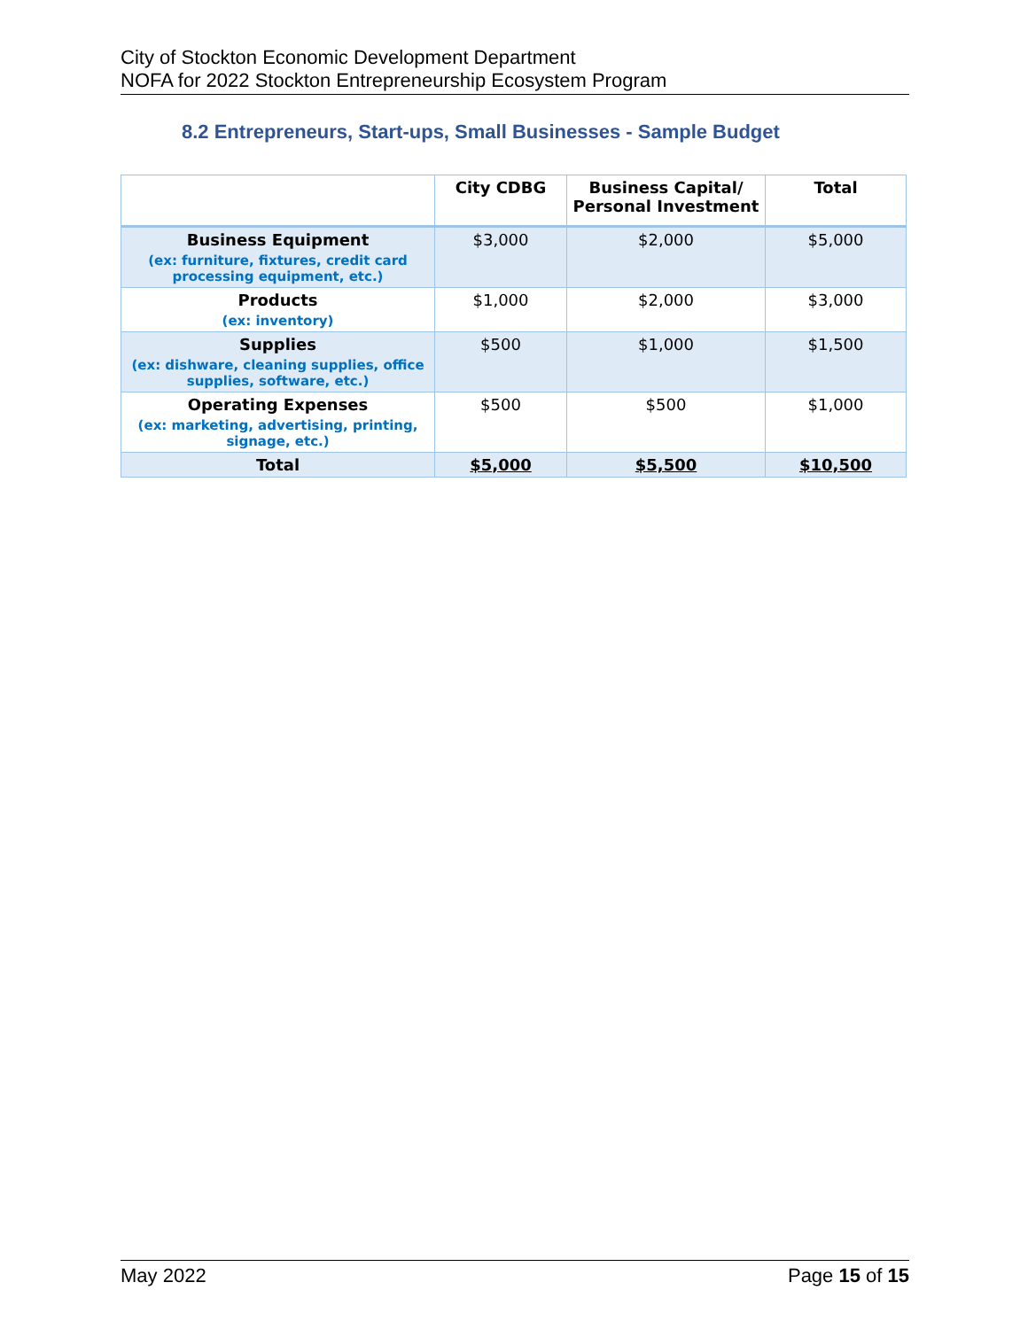City of Stockton Economic Development Department
NOFA for 2022 Stockton Entrepreneurship Ecosystem Program
8.2 Entrepreneurs, Start-ups, Small Businesses - Sample Budget
| | City CDBG | Business Capital/ Personal Investment | Total |
| --- | --- | --- | --- |
| Business Equipment (ex: furniture, fixtures, credit card processing equipment, etc.) | $3,000 | $2,000 | $5,000 |
| Products (ex: inventory) | $1,000 | $2,000 | $3,000 |
| Supplies (ex: dishware, cleaning supplies, office supplies, software, etc.) | $500 | $1,000 | $1,500 |
| Operating Expenses (ex: marketing, advertising, printing, signage, etc.) | $500 | $500 | $1,000 |
| Total | $5,000 | $5,500 | $10,500 |
May 2022 Page 15 of 15